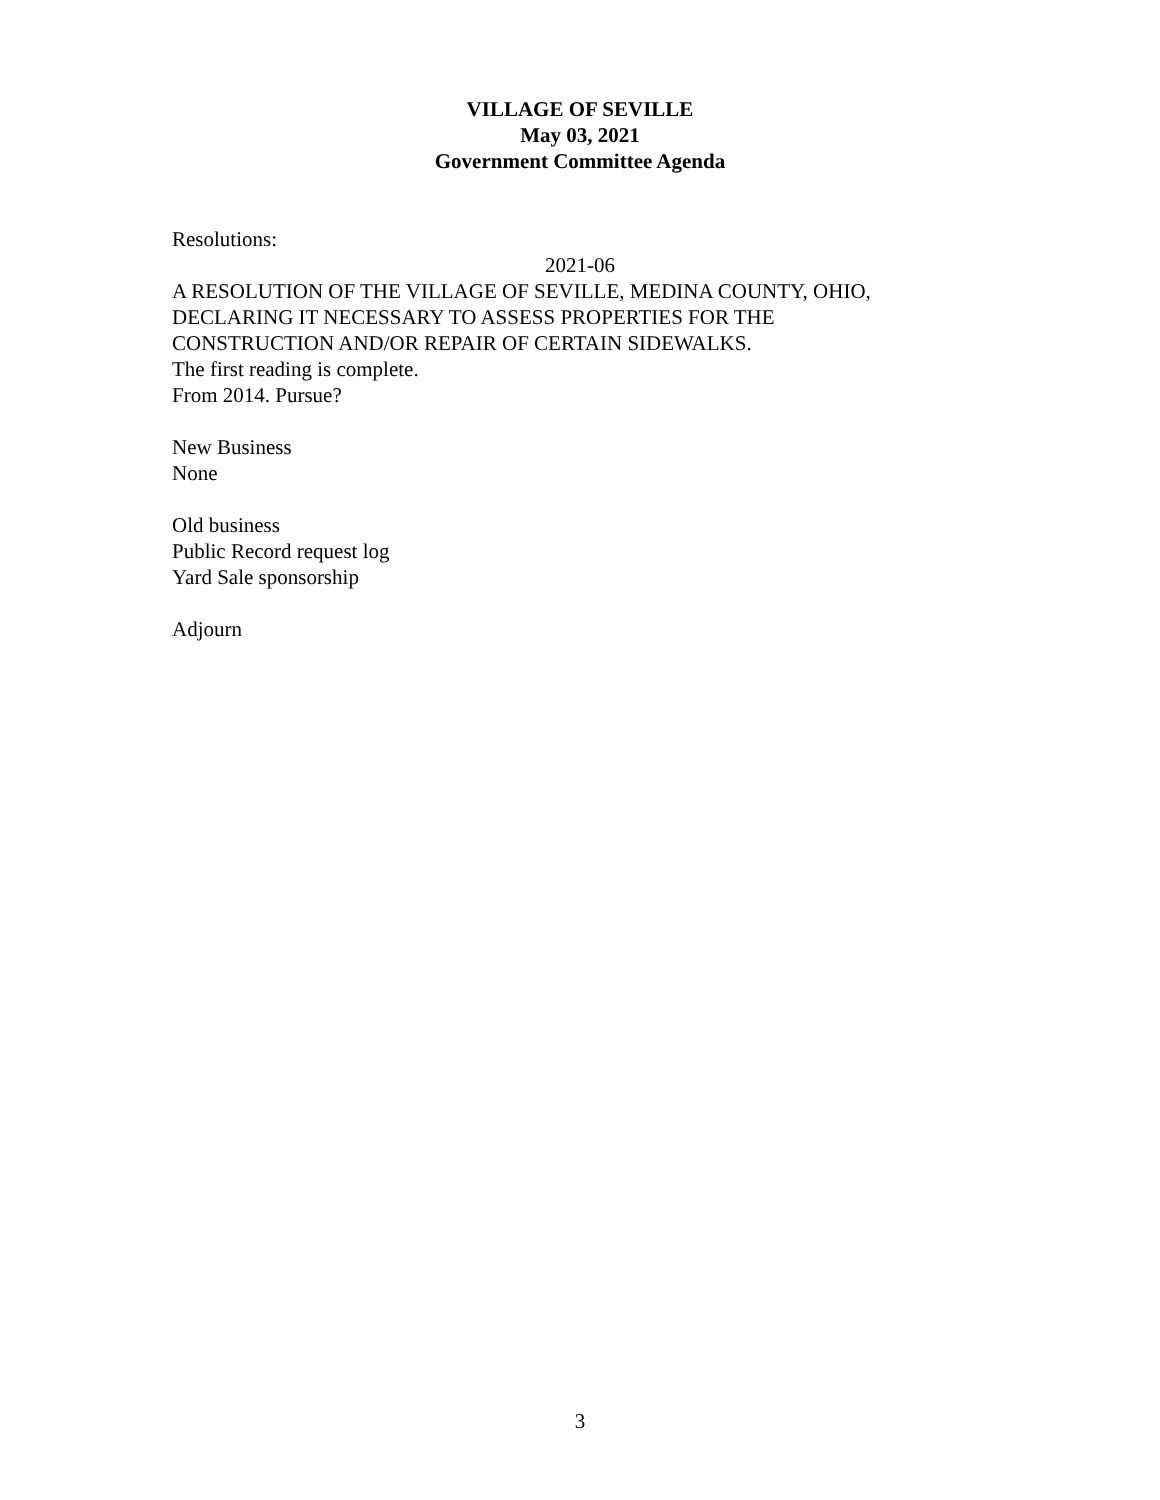VILLAGE OF SEVILLE
May 03, 2021
Government Committee Agenda
Resolutions:
2021-06
A RESOLUTION OF THE VILLAGE OF SEVILLE, MEDINA COUNTY, OHIO,
DECLARING IT NECESSARY TO ASSESS PROPERTIES FOR THE
CONSTRUCTION AND/OR REPAIR OF CERTAIN SIDEWALKS.
The first reading is complete.
From 2014. Pursue?
New Business
None
Old business
Public Record request log
Yard Sale sponsorship
Adjourn
3